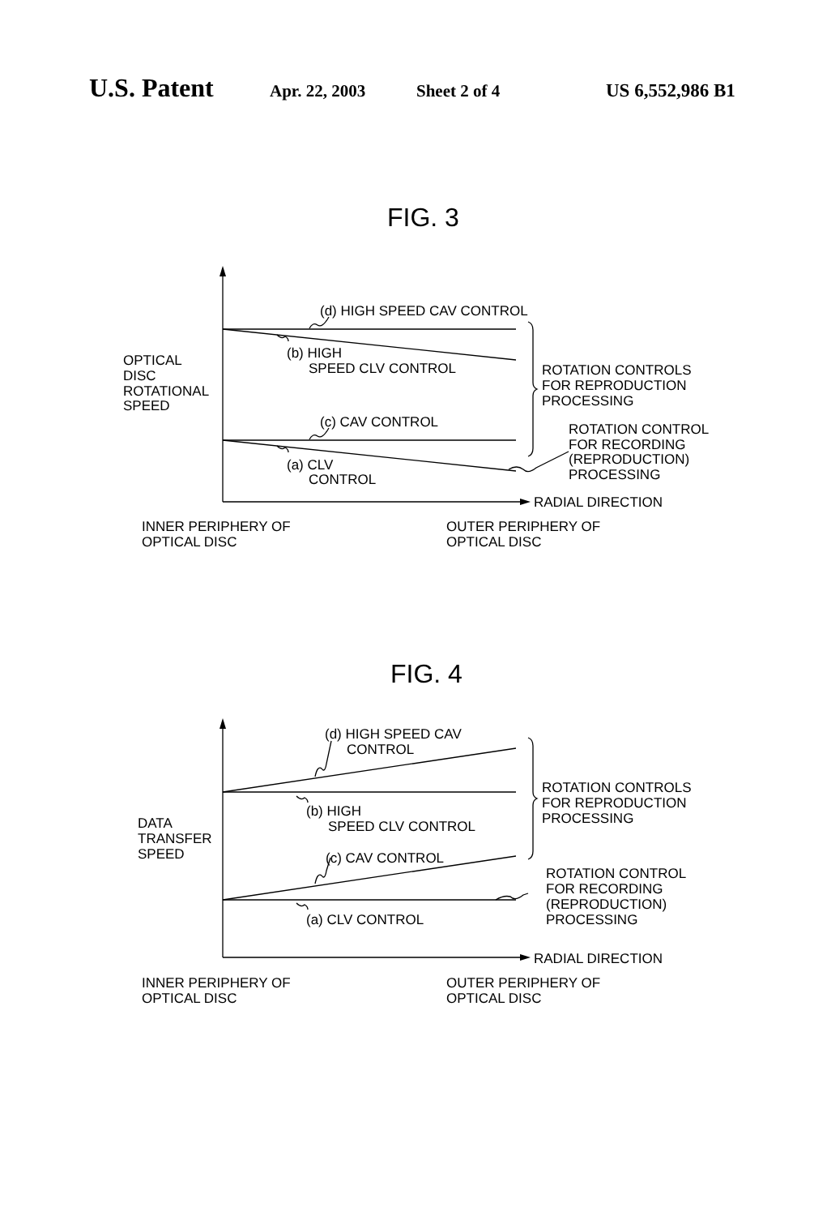U.S. Patent
Apr. 22, 2003
Sheet 2 of 4
US 6,552,986 B1
FIG. 3
(d) HIGH SPEED CAV CONTROL
(b) HIGH SPEED CLV CONTROL
OPTICAL DISC ROTATIONAL SPEED
ROTATION CONTROLS FOR REPRODUCTION PROCESSING
(c) CAV CONTROL
ROTATION CONTROL FOR RECORDING (REPRODUCTION) PROCESSING
(a) CLV CONTROL
RADIAL DIRECTION
INNER PERIPHERY OF OPTICAL DISC
OUTER PERIPHERY OF OPTICAL DISC
FIG. 4
(d) HIGH SPEED CAV CONTROL
ROTATION CONTROLS FOR REPRODUCTION PROCESSING
(b) HIGH SPEED CLV CONTROL
DATA TRANSFER SPEED
(c) CAV CONTROL
ROTATION CONTROL FOR RECORDING (REPRODUCTION) PROCESSING
(a) CLV CONTROL
RADIAL DIRECTION
INNER PERIPHERY OF OPTICAL DISC
OUTER PERIPHERY OF OPTICAL DISC